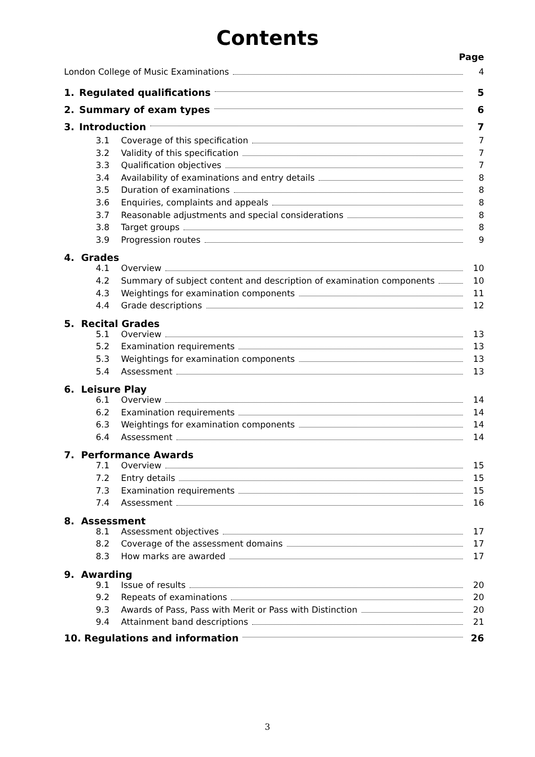Contents
Page
London College of Music Examinations 4
1. Regulated qualifications 5
2. Summary of exam types 6
3. Introduction 7
3.1 Coverage of this specification 7
3.2 Validity of this specification 7
3.3 Qualification objectives 7
3.4 Availability of examinations and entry details 8
3.5 Duration of examinations 8
3.6 Enquiries, complaints and appeals 8
3.7 Reasonable adjustments and special considerations 8
3.8 Target groups 8
3.9 Progression routes 9
4. Grades
4.1 Overview 10
4.2 Summary of subject content and description of examination components 10
4.3 Weightings for examination components 11
4.4 Grade descriptions 12
5. Recital Grades
5.1 Overview 13
5.2 Examination requirements 13
5.3 Weightings for examination components 13
5.4 Assessment 13
6. Leisure Play
6.1 Overview 14
6.2 Examination requirements 14
6.3 Weightings for examination components 14
6.4 Assessment 14
7. Performance Awards
7.1 Overview 15
7.2 Entry details 15
7.3 Examination requirements 15
7.4 Assessment 16
8. Assessment
8.1 Assessment objectives 17
8.2 Coverage of the assessment domains 17
8.3 How marks are awarded 17
9. Awarding
9.1 Issue of results 20
9.2 Repeats of examinations 20
9.3 Awards of Pass, Pass with Merit or Pass with Distinction 20
9.4 Attainment band descriptions 21
10. Regulations and information 26
3